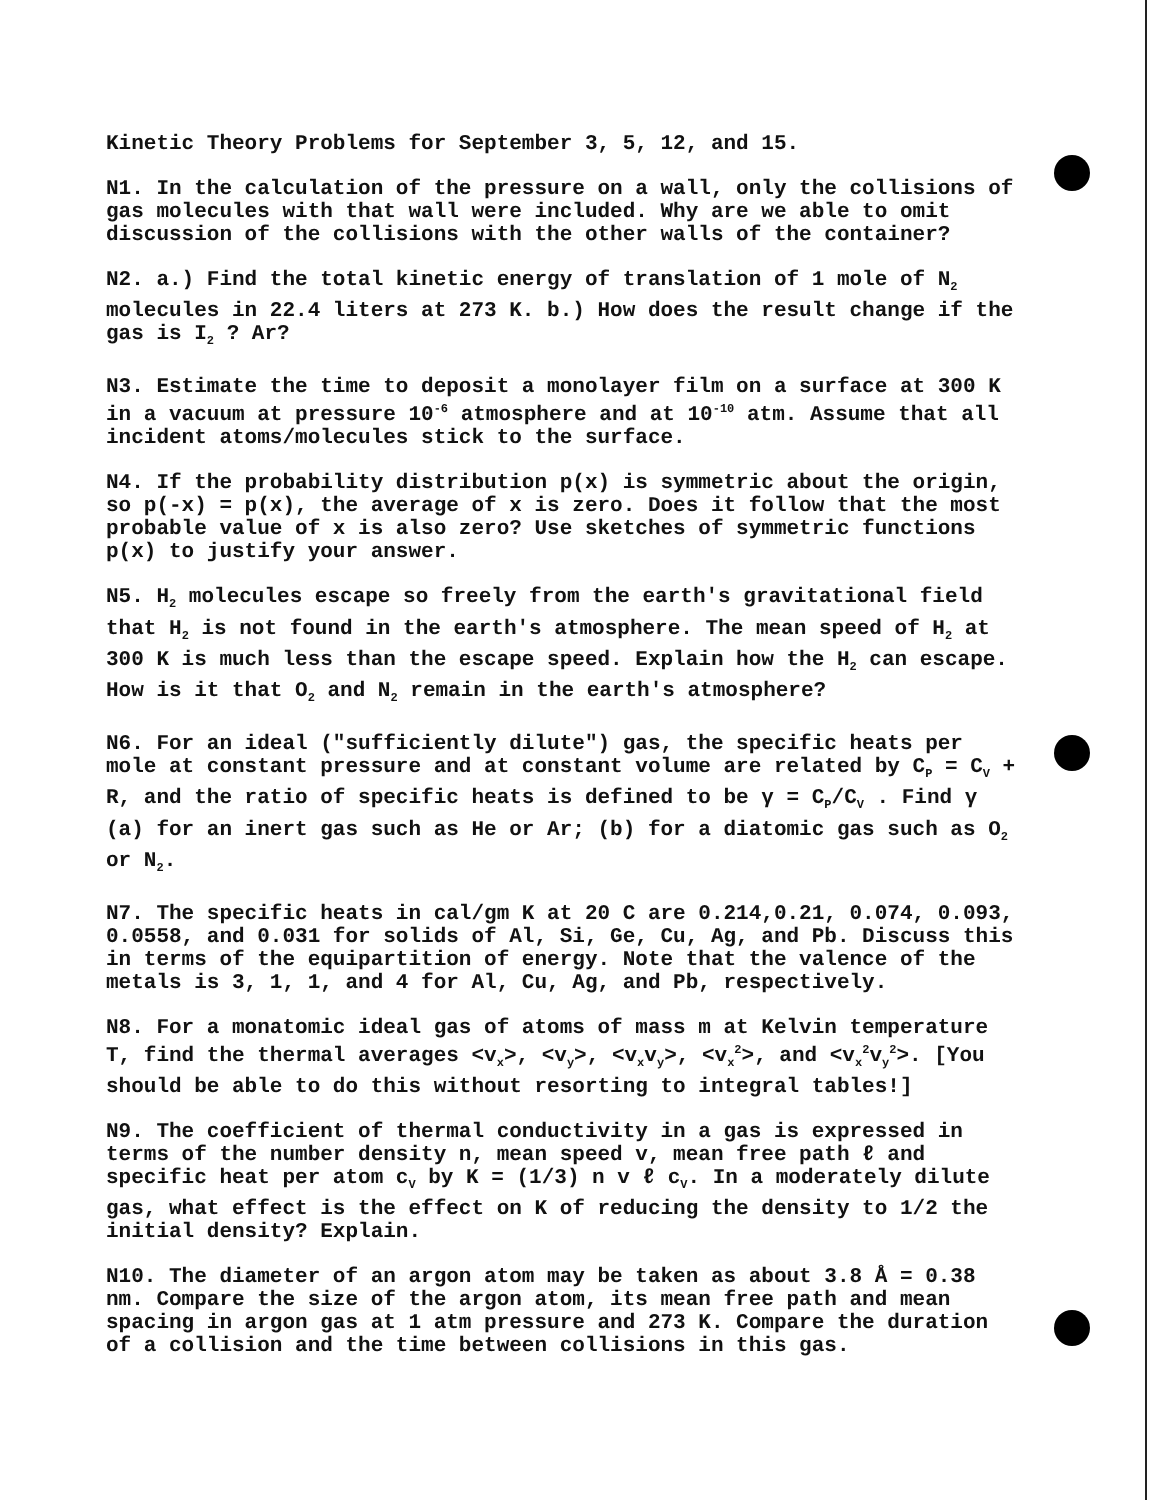Kinetic Theory Problems for September 3, 5, 12, and 15.
N1. In the calculation of the pressure on a wall, only the collisions of gas molecules with that wall were included. Why are we able to omit discussion of the collisions with the other walls of the container?
N2. a.) Find the total kinetic energy of translation of 1 mole of N<sub>2</sub> molecules in 22.4 liters at 273 K. b.) How does the result change if the gas is I<sub>2</sub> ? Ar?
N3. Estimate the time to deposit a monolayer film on a surface at 300 K in a vacuum at pressure 10<sup>-6</sup> atmosphere and at 10<sup>-10</sup> atm. Assume that all incident atoms/molecules stick to the surface.
N4. If the probability distribution p(x) is symmetric about the origin, so p(-x) = p(x), the average of x is zero. Does it follow that the most probable value of x is also zero? Use sketches of symmetric functions p(x) to justify your answer.
N5. H<sub>2</sub> molecules escape so freely from the earth's gravitational field that H<sub>2</sub> is not found in the earth's atmosphere. The mean speed of H<sub>2</sub> at 300 K is much less than the escape speed. Explain how the H<sub>2</sub> can escape. How is it that O<sub>2</sub> and N<sub>2</sub> remain in the earth's atmosphere?
N6. For an ideal ("sufficiently dilute") gas, the specific heats per mole at constant pressure and at constant volume are related by C<sub>P</sub> = C<sub>V</sub> + R, and the ratio of specific heats is defined to be γ = C<sub>P</sub>/C<sub>V</sub> . Find γ (a) for an inert gas such as He or Ar; (b) for a diatomic gas such as O<sub>2</sub> or N<sub>2</sub>.
N7. The specific heats in cal/gm K at 20 C are 0.214,0.21, 0.074, 0.093, 0.0558, and 0.031 for solids of Al, Si, Ge, Cu, Ag, and Pb. Discuss this in terms of the equipartition of energy. Note that the valence of the metals is 3, 1, 1, and 4 for Al, Cu, Ag, and Pb, respectively.
N8. For a monatomic ideal gas of atoms of mass m at Kelvin temperature T, find the thermal averages <v<sub>x</sub>>, <v<sub>y</sub>>, <v<sub>x</sub>v<sub>y</sub>>, <v<sub>x</sub><sup>2</sup>>, and <v<sub>x</sub><sup>2</sup>v<sub>y</sub><sup>2</sup>>. [You should be able to do this without resorting to integral tables!]
N9. The coefficient of thermal conductivity in a gas is expressed in terms of the number density n, mean speed v, mean free path ℓ and specific heat per atom c<sub>V</sub> by K = (1/3) n v ℓ c<sub>V</sub>. In a moderately dilute gas, what effect is the effect on K of reducing the density to 1/2 the initial density? Explain.
N10. The diameter of an argon atom may be taken as about 3.8 Å = 0.38 nm. Compare the size of the argon atom, its mean free path and mean spacing in argon gas at 1 atm pressure and 273 K. Compare the duration of a collision and the time between collisions in this gas.